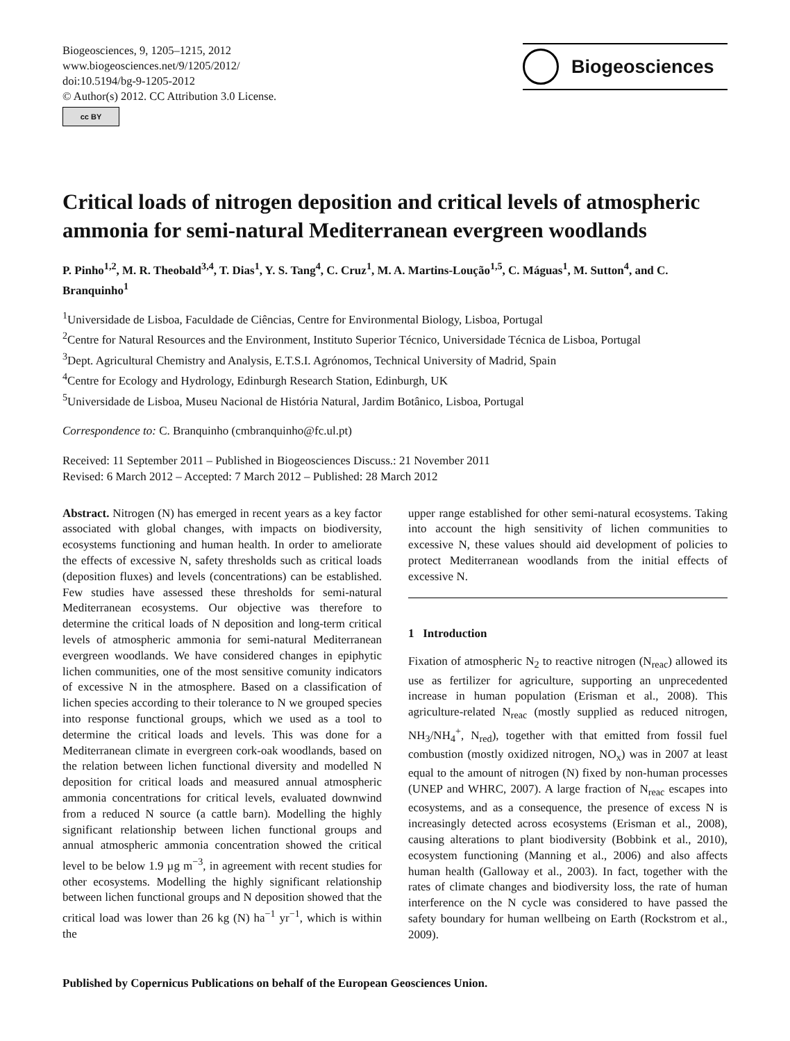Biogeosciences, 9, 1205–1215, 2012
www.biogeosciences.net/9/1205/2012/
doi:10.5194/bg-9-1205-2012
© Author(s) 2012. CC Attribution 3.0 License.
cc BY
Biogeosciences
Critical loads of nitrogen deposition and critical levels of atmospheric ammonia for semi-natural Mediterranean evergreen woodlands
P. Pinho<sup>1,2</sup>, M. R. Theobald<sup>3,4</sup>, T. Dias<sup>1</sup>, Y. S. Tang<sup>4</sup>, C. Cruz<sup>1</sup>, M. A. Martins-Loução<sup>1,5</sup>, C. Máguas<sup>1</sup>, M. Sutton<sup>4</sup>, and C. Branquinho<sup>1</sup>
<sup>1</sup> Universidade de Lisboa, Faculdade de Ciências, Centre for Environmental Biology, Lisboa, Portugal
<sup>2</sup> Centre for Natural Resources and the Environment, Instituto Superior Técnico, Universidade Técnica de Lisboa, Portugal
<sup>3</sup> Dept. Agricultural Chemistry and Analysis, E.T.S.I. Agrónomos, Technical University of Madrid, Spain
<sup>4</sup> Centre for Ecology and Hydrology, Edinburgh Research Station, Edinburgh, UK
<sup>5</sup> Universidade de Lisboa, Museu Nacional de História Natural, Jardim Botânico, Lisboa, Portugal
Correspondence to: C. Branquinho (cmbranquinho@fc.ul.pt)
Received: 11 September 2011 – Published in Biogeosciences Discuss.: 21 November 2011
Revised: 6 March 2012 – Accepted: 7 March 2012 – Published: 28 March 2012
Abstract. Nitrogen (N) has emerged in recent years as a key factor associated with global changes, with impacts on biodiversity, ecosystems functioning and human health. In order to ameliorate the effects of excessive N, safety thresholds such as critical loads (deposition fluxes) and levels (concentrations) can be established. Few studies have assessed these thresholds for semi-natural Mediterranean ecosystems. Our objective was therefore to determine the critical loads of N deposition and long-term critical levels of atmospheric ammonia for semi-natural Mediterranean evergreen woodlands. We have considered changes in epiphytic lichen communities, one of the most sensitive comunity indicators of excessive N in the atmosphere. Based on a classification of lichen species according to their tolerance to N we grouped species into response functional groups, which we used as a tool to determine the critical loads and levels. This was done for a Mediterranean climate in evergreen cork-oak woodlands, based on the relation between lichen functional diversity and modelled N deposition for critical loads and measured annual atmospheric ammonia concentrations for critical levels, evaluated downwind from a reduced N source (a cattle barn). Modelling the highly significant relationship between lichen functional groups and annual atmospheric ammonia concentration showed the critical level to be below 1.9 µg m<sup>−3</sup>, in agreement with recent studies for other ecosystems. Modelling the highly significant relationship between lichen functional groups and N deposition showed that the critical load was lower than 26 kg (N) ha<sup>−1</sup> yr<sup>−1</sup>, which is within the
upper range established for other semi-natural ecosystems. Taking into account the high sensitivity of lichen communities to excessive N, these values should aid development of policies to protect Mediterranean woodlands from the initial effects of excessive N.
1 Introduction
Fixation of atmospheric N<sub>2</sub> to reactive nitrogen (N<sub>reac</sub>) allowed its use as fertilizer for agriculture, supporting an unprecedented increase in human population (Erisman et al., 2008). This agriculture-related N<sub>reac</sub> (mostly supplied as reduced nitrogen, NH<sub>3</sub>/NH<sub>4</sub><sup>+</sup>, N<sub>red</sub>), together with that emitted from fossil fuel combustion (mostly oxidized nitrogen, NO<sub>x</sub>) was in 2007 at least equal to the amount of nitrogen (N) fixed by non-human processes (UNEP and WHRC, 2007). A large fraction of N<sub>reac</sub> escapes into ecosystems, and as a consequence, the presence of excess N is increasingly detected across ecosystems (Erisman et al., 2008), causing alterations to plant biodiversity (Bobbink et al., 2010), ecosystem functioning (Manning et al., 2006) and also affects human health (Galloway et al., 2003). In fact, together with the rates of climate changes and biodiversity loss, the rate of human interference on the N cycle was considered to have passed the safety boundary for human wellbeing on Earth (Rockstrom et al., 2009).
Published by Copernicus Publications on behalf of the European Geosciences Union.